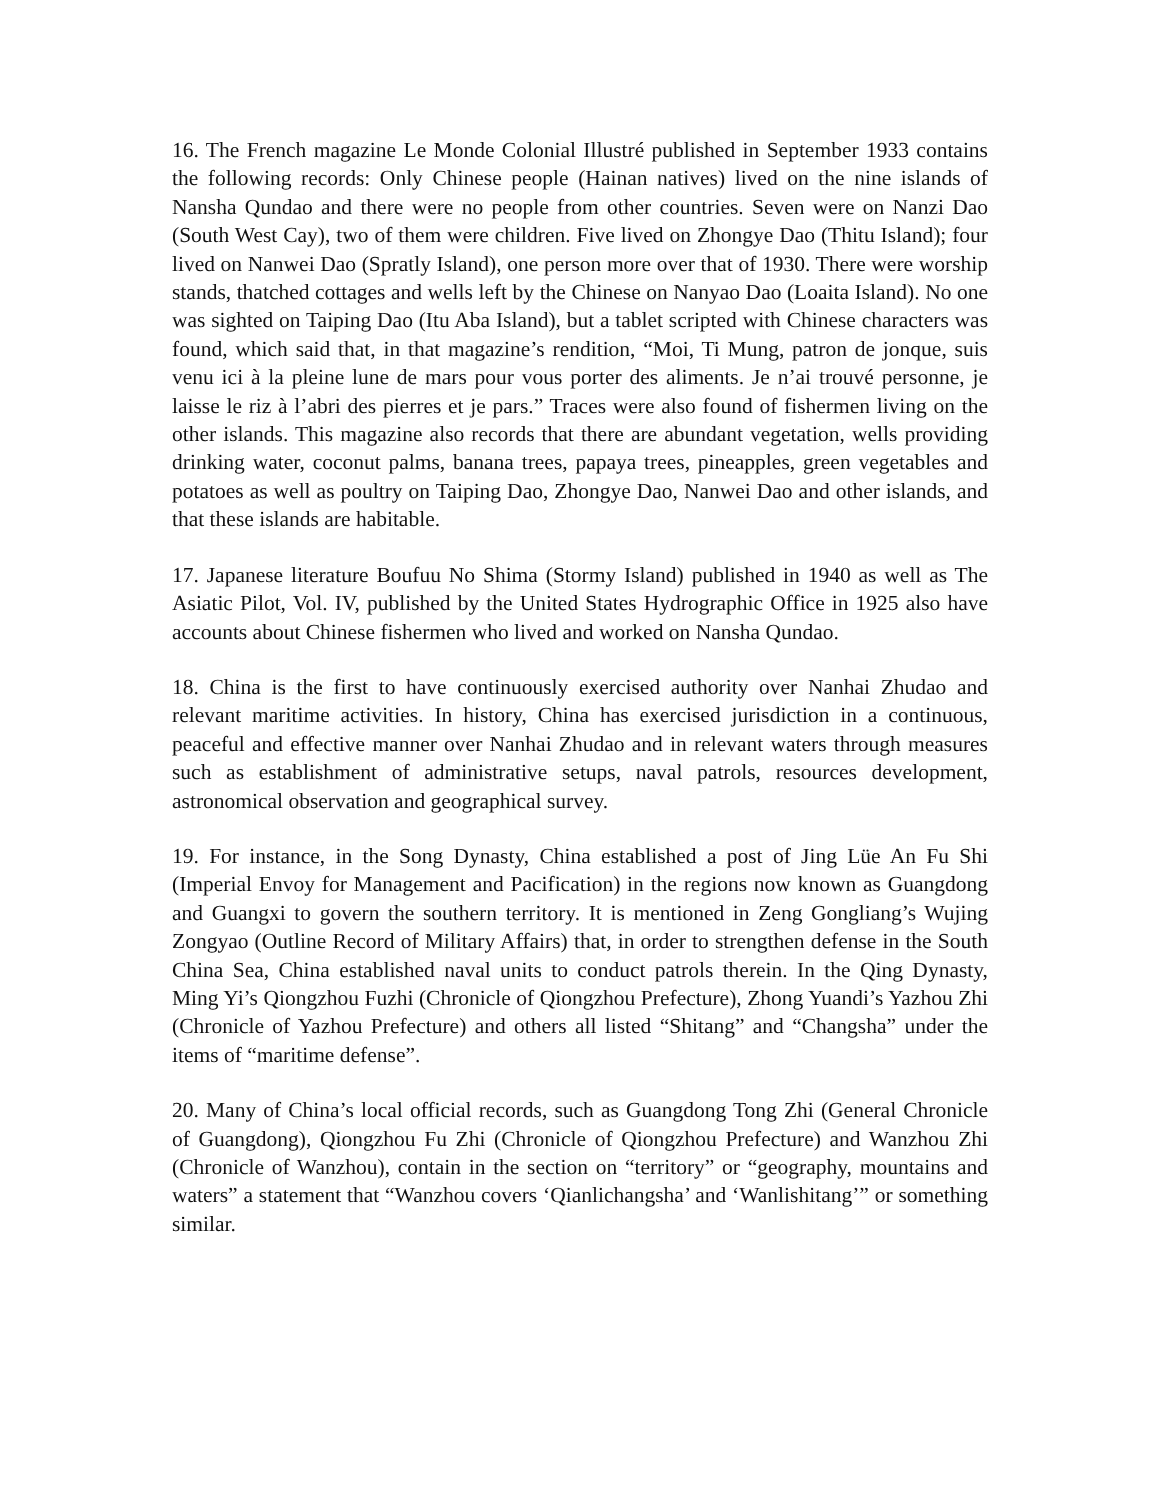16. The French magazine Le Monde Colonial Illustré published in September 1933 contains the following records: Only Chinese people (Hainan natives) lived on the nine islands of Nansha Qundao and there were no people from other countries. Seven were on Nanzi Dao (South West Cay), two of them were children. Five lived on Zhongye Dao (Thitu Island); four lived on Nanwei Dao (Spratly Island), one person more over that of 1930. There were worship stands, thatched cottages and wells left by the Chinese on Nanyao Dao (Loaita Island). No one was sighted on Taiping Dao (Itu Aba Island), but a tablet scripted with Chinese characters was found, which said that, in that magazine’s rendition, “Moi, Ti Mung, patron de jonque, suis venu ici à la pleine lune de mars pour vous porter des aliments. Je n’ai trouvé personne, je laisse le riz à l’abri des pierres et je pars.” Traces were also found of fishermen living on the other islands. This magazine also records that there are abundant vegetation, wells providing drinking water, coconut palms, banana trees, papaya trees, pineapples, green vegetables and potatoes as well as poultry on Taiping Dao, Zhongye Dao, Nanwei Dao and other islands, and that these islands are habitable.
17. Japanese literature Boufuu No Shima (Stormy Island) published in 1940 as well as The Asiatic Pilot, Vol. IV, published by the United States Hydrographic Office in 1925 also have accounts about Chinese fishermen who lived and worked on Nansha Qundao.
18. China is the first to have continuously exercised authority over Nanhai Zhudao and relevant maritime activities. In history, China has exercised jurisdiction in a continuous, peaceful and effective manner over Nanhai Zhudao and in relevant waters through measures such as establishment of administrative setups, naval patrols, resources development, astronomical observation and geographical survey.
19. For instance, in the Song Dynasty, China established a post of Jing Lüe An Fu Shi (Imperial Envoy for Management and Pacification) in the regions now known as Guangdong and Guangxi to govern the southern territory. It is mentioned in Zeng Gongliang’s Wujing Zongyao (Outline Record of Military Affairs) that, in order to strengthen defense in the South China Sea, China established naval units to conduct patrols therein. In the Qing Dynasty, Ming Yi’s Qiongzhou Fuzhi (Chronicle of Qiongzhou Prefecture), Zhong Yuandi’s Yazhou Zhi (Chronicle of Yazhou Prefecture) and others all listed “Shitang” and “Changsha” under the items of “maritime defense”.
20. Many of China’s local official records, such as Guangdong Tong Zhi (General Chronicle of Guangdong), Qiongzhou Fu Zhi (Chronicle of Qiongzhou Prefecture) and Wanzhou Zhi (Chronicle of Wanzhou), contain in the section on “territory” or “geography, mountains and waters” a statement that “Wanzhou covers ‘Qianlichangsha’ and ‘Wanlishitang’” or something similar.